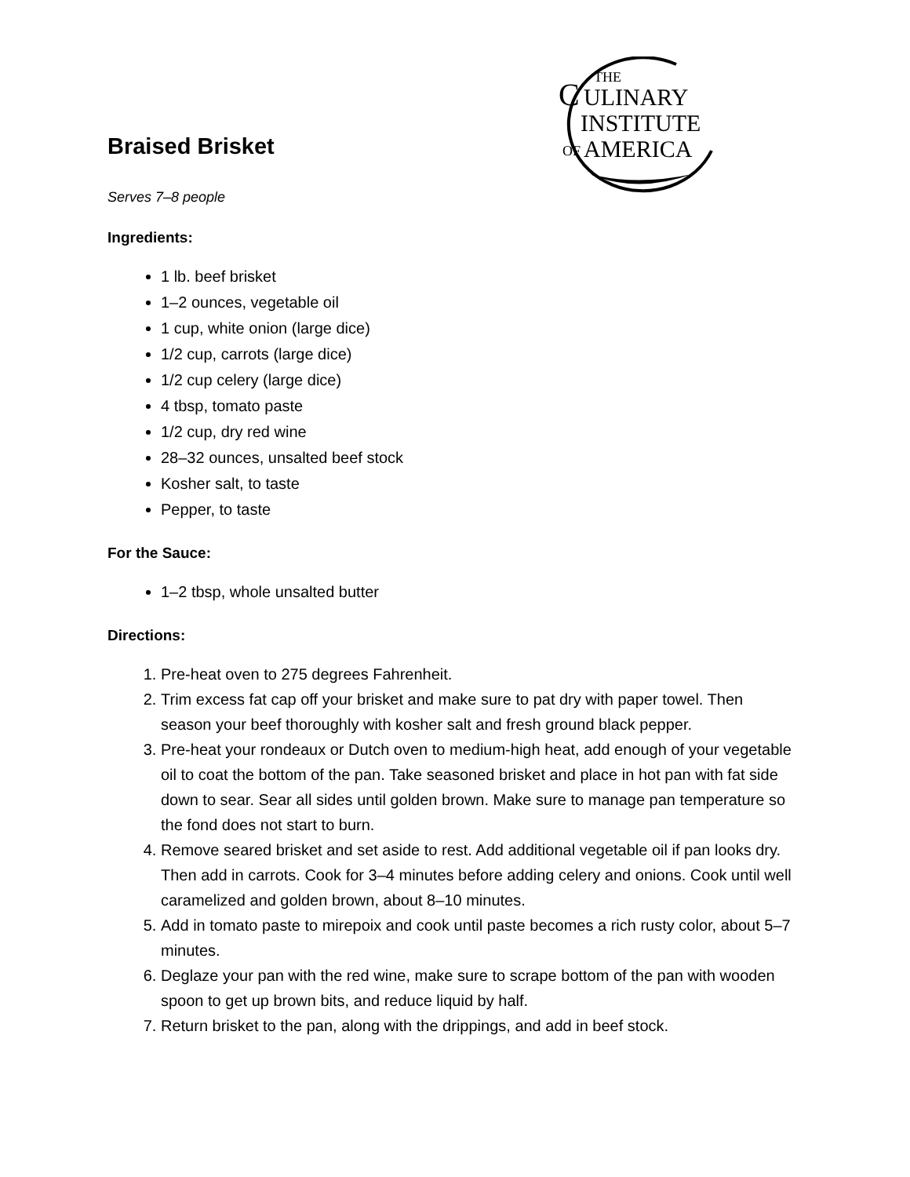THE
C
ULINARY
INSTITUTE
OF
AMERICA
Braised Brisket
Serves 7–8 people
Ingredients:
1 lb. beef brisket
1–2 ounces, vegetable oil
1 cup, white onion (large dice)
1/2 cup, carrots (large dice)
1/2 cup celery (large dice)
4 tbsp, tomato paste
1/2 cup, dry red wine
28–32 ounces, unsalted beef stock
Kosher salt, to taste
Pepper, to taste
For the Sauce:
1–2 tbsp, whole unsalted butter
Directions:
1. Pre-heat oven to 275 degrees Fahrenheit.
2. Trim excess fat cap off your brisket and make sure to pat dry with paper towel. Then season your beef thoroughly with kosher salt and fresh ground black pepper.
3. Pre-heat your rondeaux or Dutch oven to medium-high heat, add enough of your vegetable oil to coat the bottom of the pan. Take seasoned brisket and place in hot pan with fat side down to sear. Sear all sides until golden brown. Make sure to manage pan temperature so the fond does not start to burn.
4. Remove seared brisket and set aside to rest. Add additional vegetable oil if pan looks dry. Then add in carrots. Cook for 3–4 minutes before adding celery and onions. Cook until well caramelized and golden brown, about 8–10 minutes.
5. Add in tomato paste to mirepoix and cook until paste becomes a rich rusty color, about 5–7 minutes.
6. Deglaze your pan with the red wine, make sure to scrape bottom of the pan with wooden spoon to get up brown bits, and reduce liquid by half.
7. Return brisket to the pan, along with the drippings, and add in beef stock.